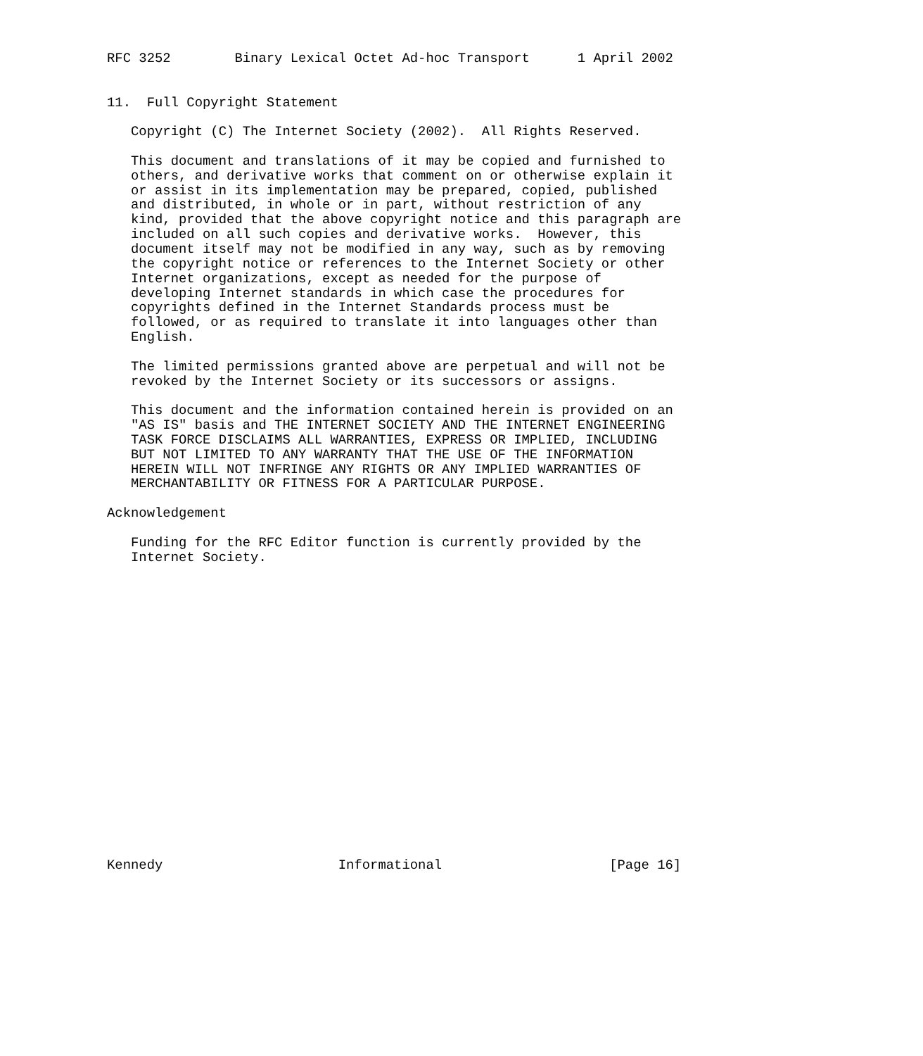RFC 3252        Binary Lexical Octet Ad-hoc Transport      1 April 2002


11.  Full Copyright Statement

   Copyright (C) The Internet Society (2002).  All Rights Reserved.

   This document and translations of it may be copied and furnished to
   others, and derivative works that comment on or otherwise explain it
   or assist in its implementation may be prepared, copied, published
   and distributed, in whole or in part, without restriction of any
   kind, provided that the above copyright notice and this paragraph are
   included on all such copies and derivative works.  However, this
   document itself may not be modified in any way, such as by removing
   the copyright notice or references to the Internet Society or other
   Internet organizations, except as needed for the purpose of
   developing Internet standards in which case the procedures for
   copyrights defined in the Internet Standards process must be
   followed, or as required to translate it into languages other than
   English.

   The limited permissions granted above are perpetual and will not be
   revoked by the Internet Society or its successors or assigns.

   This document and the information contained herein is provided on an
   "AS IS" basis and THE INTERNET SOCIETY AND THE INTERNET ENGINEERING
   TASK FORCE DISCLAIMS ALL WARRANTIES, EXPRESS OR IMPLIED, INCLUDING
   BUT NOT LIMITED TO ANY WARRANTY THAT THE USE OF THE INFORMATION
   HEREIN WILL NOT INFRINGE ANY RIGHTS OR ANY IMPLIED WARRANTIES OF
   MERCHANTABILITY OR FITNESS FOR A PARTICULAR PURPOSE.

Acknowledgement

   Funding for the RFC Editor function is currently provided by the
   Internet Society.




















Kennedy                      Informational                     [Page 16]